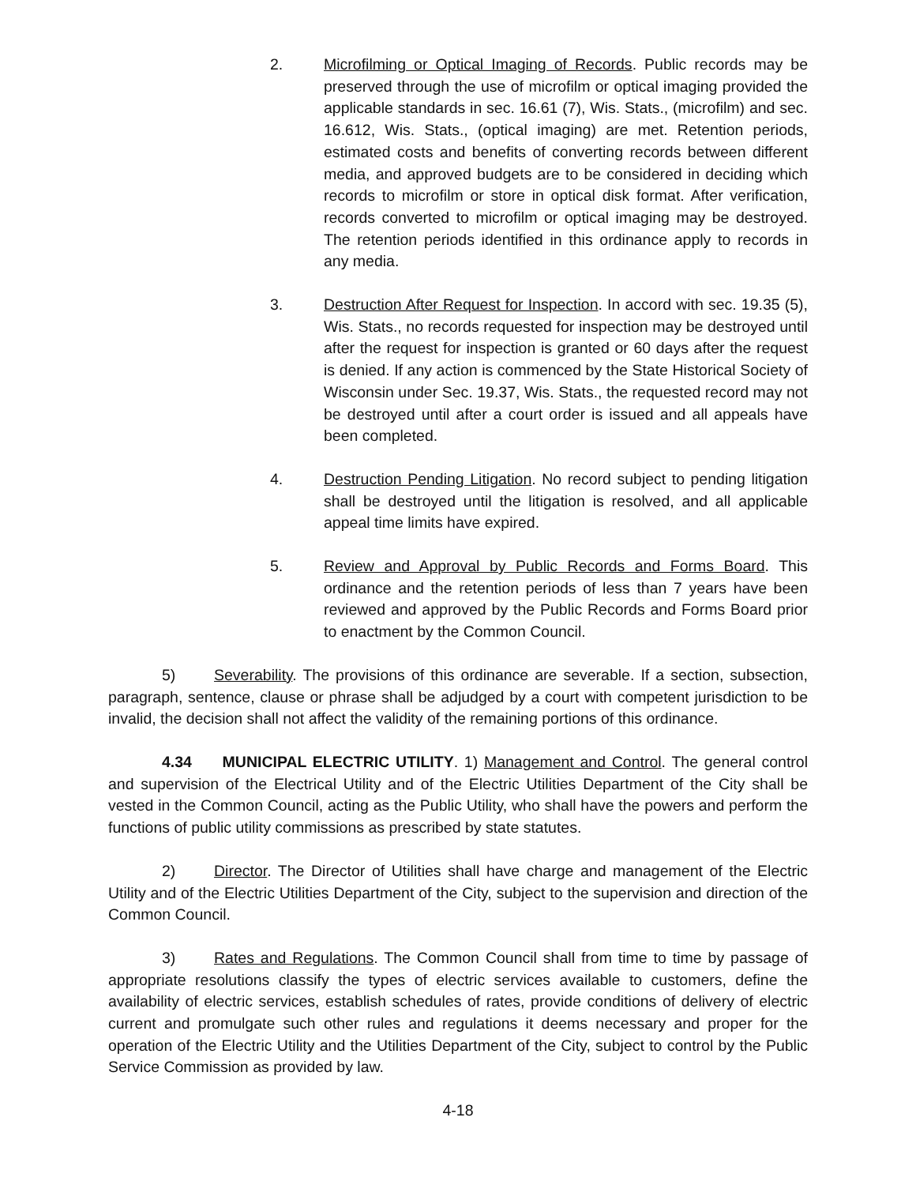2. Microfilming or Optical Imaging of Records. Public records may be preserved through the use of microfilm or optical imaging provided the applicable standards in sec. 16.61 (7), Wis. Stats., (microfilm) and sec. 16.612, Wis. Stats., (optical imaging) are met. Retention periods, estimated costs and benefits of converting records between different media, and approved budgets are to be considered in deciding which records to microfilm or store in optical disk format. After verification, records converted to microfilm or optical imaging may be destroyed. The retention periods identified in this ordinance apply to records in any media.
3. Destruction After Request for Inspection. In accord with sec. 19.35 (5), Wis. Stats., no records requested for inspection may be destroyed until after the request for inspection is granted or 60 days after the request is denied. If any action is commenced by the State Historical Society of Wisconsin under Sec. 19.37, Wis. Stats., the requested record may not be destroyed until after a court order is issued and all appeals have been completed.
4. Destruction Pending Litigation. No record subject to pending litigation shall be destroyed until the litigation is resolved, and all applicable appeal time limits have expired.
5. Review and Approval by Public Records and Forms Board. This ordinance and the retention periods of less than 7 years have been reviewed and approved by the Public Records and Forms Board prior to enactment by the Common Council.
5) Severability. The provisions of this ordinance are severable. If a section, subsection, paragraph, sentence, clause or phrase shall be adjudged by a court with competent jurisdiction to be invalid, the decision shall not affect the validity of the remaining portions of this ordinance.
4.34 MUNICIPAL ELECTRIC UTILITY. 1) Management and Control. The general control and supervision of the Electrical Utility and of the Electric Utilities Department of the City shall be vested in the Common Council, acting as the Public Utility, who shall have the powers and perform the functions of public utility commissions as prescribed by state statutes.
2) Director. The Director of Utilities shall have charge and management of the Electric Utility and of the Electric Utilities Department of the City, subject to the supervision and direction of the Common Council.
3) Rates and Regulations. The Common Council shall from time to time by passage of appropriate resolutions classify the types of electric services available to customers, define the availability of electric services, establish schedules of rates, provide conditions of delivery of electric current and promulgate such other rules and regulations it deems necessary and proper for the operation of the Electric Utility and the Utilities Department of the City, subject to control by the Public Service Commission as provided by law.
4-18